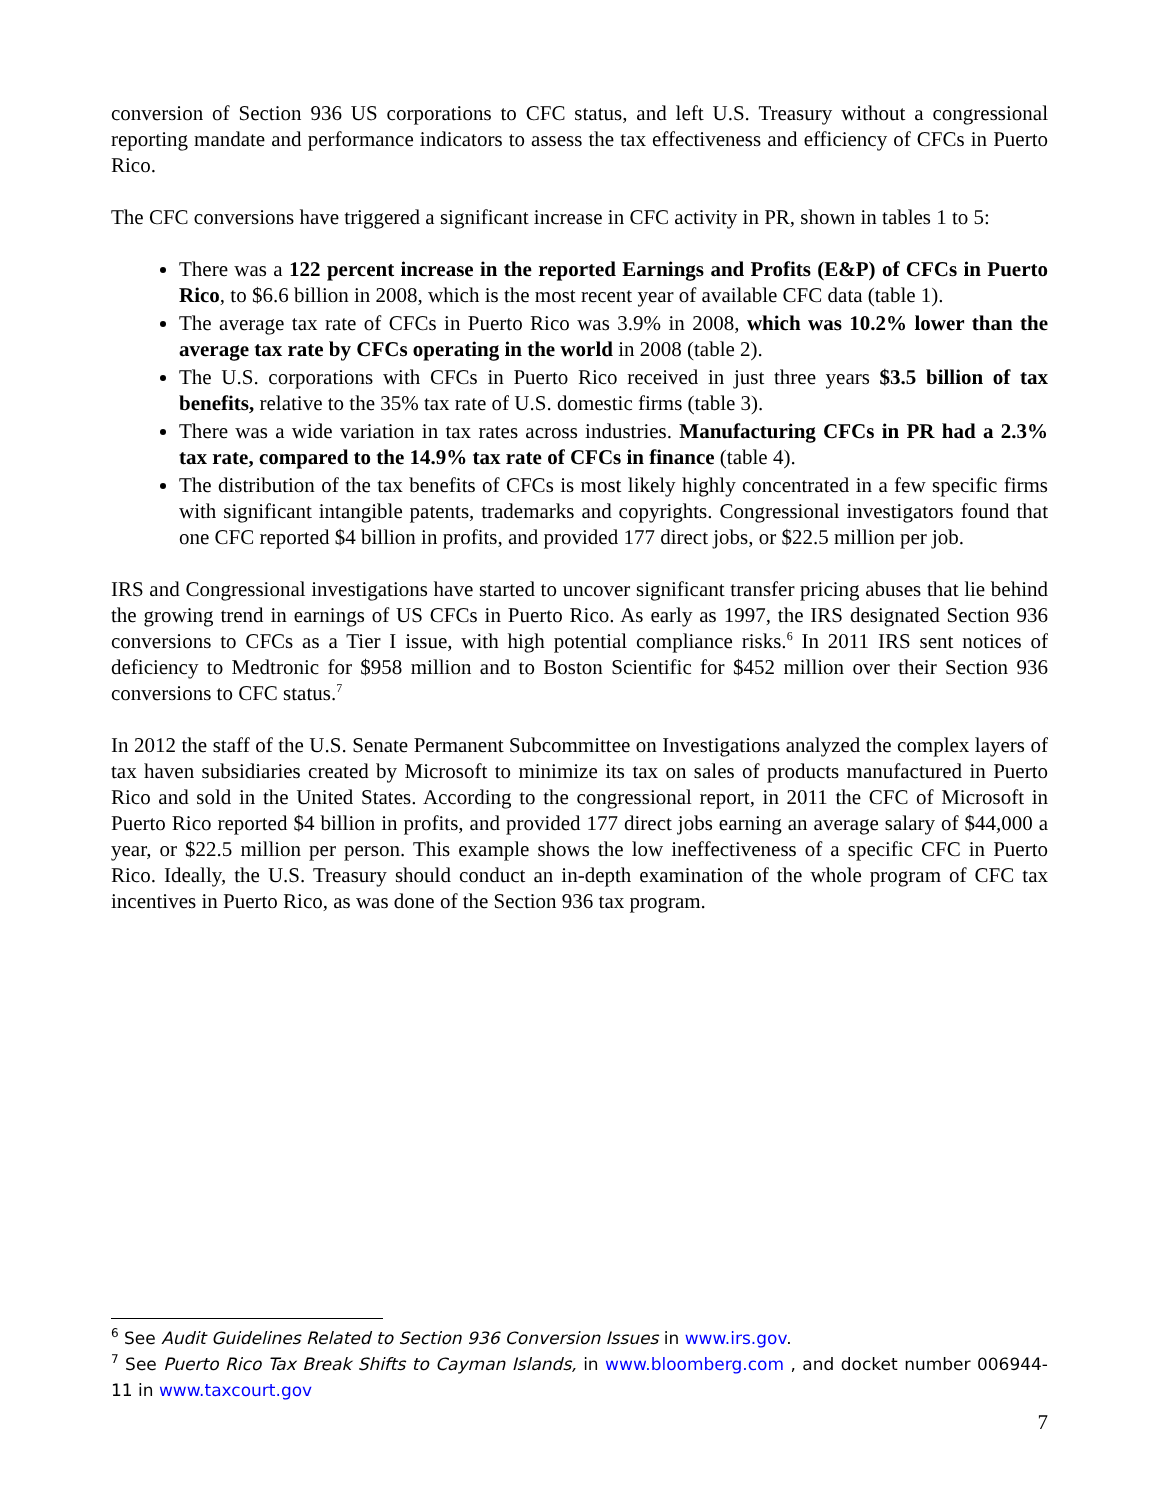conversion of Section 936 US corporations to CFC status, and left U.S. Treasury without a congressional reporting mandate and performance indicators to assess the tax effectiveness and efficiency of CFCs in Puerto Rico.
The CFC conversions have triggered a significant increase in CFC activity in PR, shown in tables 1 to 5:
There was a 122 percent increase in the reported Earnings and Profits (E&P) of CFCs in Puerto Rico, to $6.6 billion in 2008, which is the most recent year of available CFC data (table 1).
The average tax rate of CFCs in Puerto Rico was 3.9% in 2008, which was 10.2% lower than the average tax rate by CFCs operating in the world in 2008 (table 2).
The U.S. corporations with CFCs in Puerto Rico received in just three years $3.5 billion of tax benefits, relative to the 35% tax rate of U.S. domestic firms (table 3).
There was a wide variation in tax rates across industries. Manufacturing CFCs in PR had a 2.3% tax rate, compared to the 14.9% tax rate of CFCs in finance (table 4).
The distribution of the tax benefits of CFCs is most likely highly concentrated in a few specific firms with significant intangible patents, trademarks and copyrights. Congressional investigators found that one CFC reported $4 billion in profits, and provided 177 direct jobs, or $22.5 million per job.
IRS and Congressional investigations have started to uncover significant transfer pricing abuses that lie behind the growing trend in earnings of US CFCs in Puerto Rico. As early as 1997, the IRS designated Section 936 conversions to CFCs as a Tier I issue, with high potential compliance risks.<sup>6</sup> In 2011 IRS sent notices of deficiency to Medtronic for $958 million and to Boston Scientific for $452 million over their Section 936 conversions to CFC status.<sup>7</sup>
In 2012 the staff of the U.S. Senate Permanent Subcommittee on Investigations analyzed the complex layers of tax haven subsidiaries created by Microsoft to minimize its tax on sales of products manufactured in Puerto Rico and sold in the United States. According to the congressional report, in 2011 the CFC of Microsoft in Puerto Rico reported $4 billion in profits, and provided 177 direct jobs earning an average salary of $44,000 a year, or $22.5 million per person. This example shows the low ineffectiveness of a specific CFC in Puerto Rico. Ideally, the U.S. Treasury should conduct an in-depth examination of the whole program of CFC tax incentives in Puerto Rico, as was done of the Section 936 tax program.
<sup>6</sup> See Audit Guidelines Related to Section 936 Conversion Issues in www.irs.gov.
<sup>7</sup> See Puerto Rico Tax Break Shifts to Cayman Islands, in www.bloomberg.com , and docket number 006944-11 in www.taxcourt.gov
7